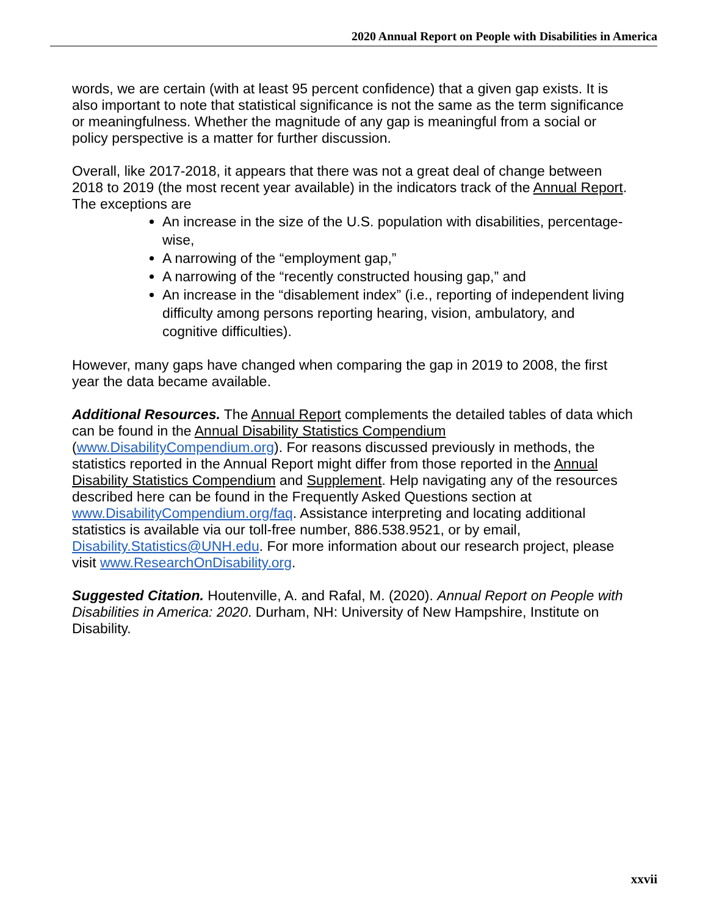2020 Annual Report on People with Disabilities in America
words, we are certain (with at least 95 percent confidence) that a given gap exists. It is also important to note that statistical significance is not the same as the term significance or meaningfulness. Whether the magnitude of any gap is meaningful from a social or policy perspective is a matter for further discussion.
Overall, like 2017-2018, it appears that there was not a great deal of change between 2018 to 2019 (the most recent year available) in the indicators track of the Annual Report. The exceptions are
An increase in the size of the U.S. population with disabilities, percentage-wise,
A narrowing of the “employment gap,”
A narrowing of the “recently constructed housing gap,” and
An increase in the “disablement index” (i.e., reporting of independent living difficulty among persons reporting hearing, vision, ambulatory, and cognitive difficulties).
However, many gaps have changed when comparing the gap in 2019 to 2008, the first year the data became available.
Additional Resources. The Annual Report complements the detailed tables of data which can be found in the Annual Disability Statistics Compendium (www.DisabilityCompendium.org). For reasons discussed previously in methods, the statistics reported in the Annual Report might differ from those reported in the Annual Disability Statistics Compendium and Supplement. Help navigating any of the resources described here can be found in the Frequently Asked Questions section at www.DisabilityCompendium.org/faq. Assistance interpreting and locating additional statistics is available via our toll-free number, 886.538.9521, or by email, Disability.Statistics@UNH.edu. For more information about our research project, please visit www.ResearchOnDisability.org.
Suggested Citation. Houtenville, A. and Rafal, M. (2020). Annual Report on People with Disabilities in America: 2020. Durham, NH: University of New Hampshire, Institute on Disability.
xxvii